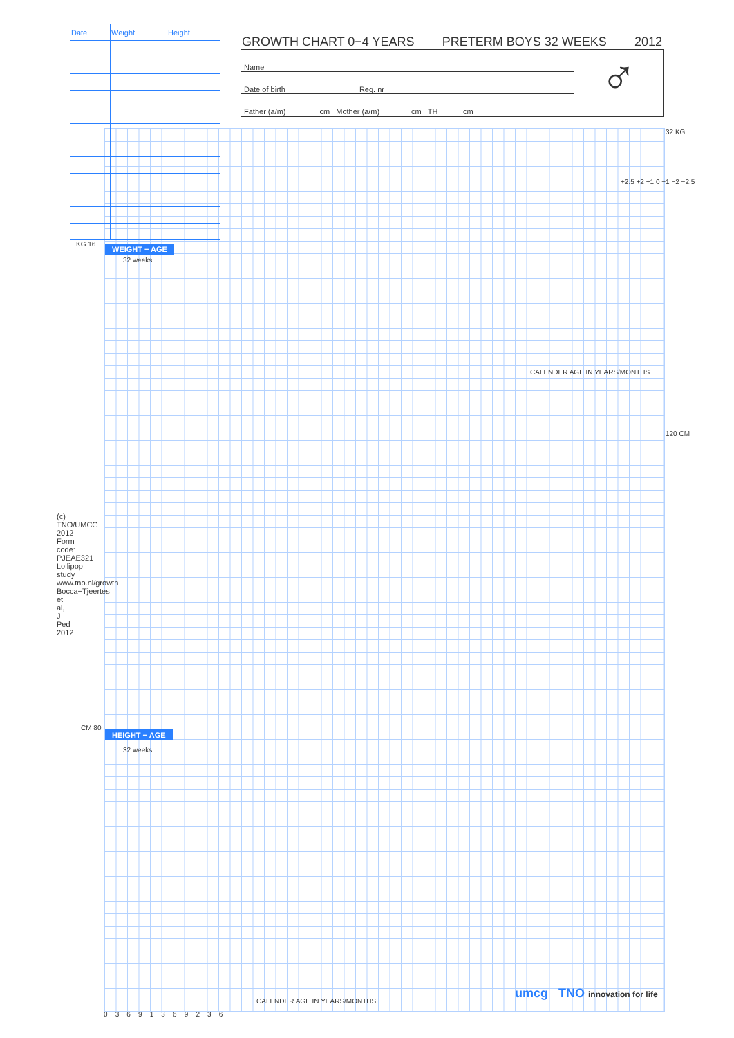| Date | Weight | Height |
| --- | --- | --- |
GROWTH CHART 0−4 YEARS PRETERM BOYS 32 WEEKS 2012
Name
Date of birth Reg. nr
Father (a/m) cm Mother (a/m) cm TH cm
♂
KG 16 WEIGHT − AGE
32 weeks
32 KG
CALENDER AGE IN YEARS/MONTHS
120 CM
CM 80
HEIGHT − AGE
32 weeks
CALENDER AGE IN YEARS/MONTHS
0 3 6 9 1 3 6 9 2 3 6
+2.5 +2 +1 0 −1 −2 −2.5
umcg TNO innovation for life
(c) TNO/UMCG 2012 Form code: PJEAE321 Lollipop study www.tno.nl/growth Bocca−Tjeertes et al, J Ped 2012